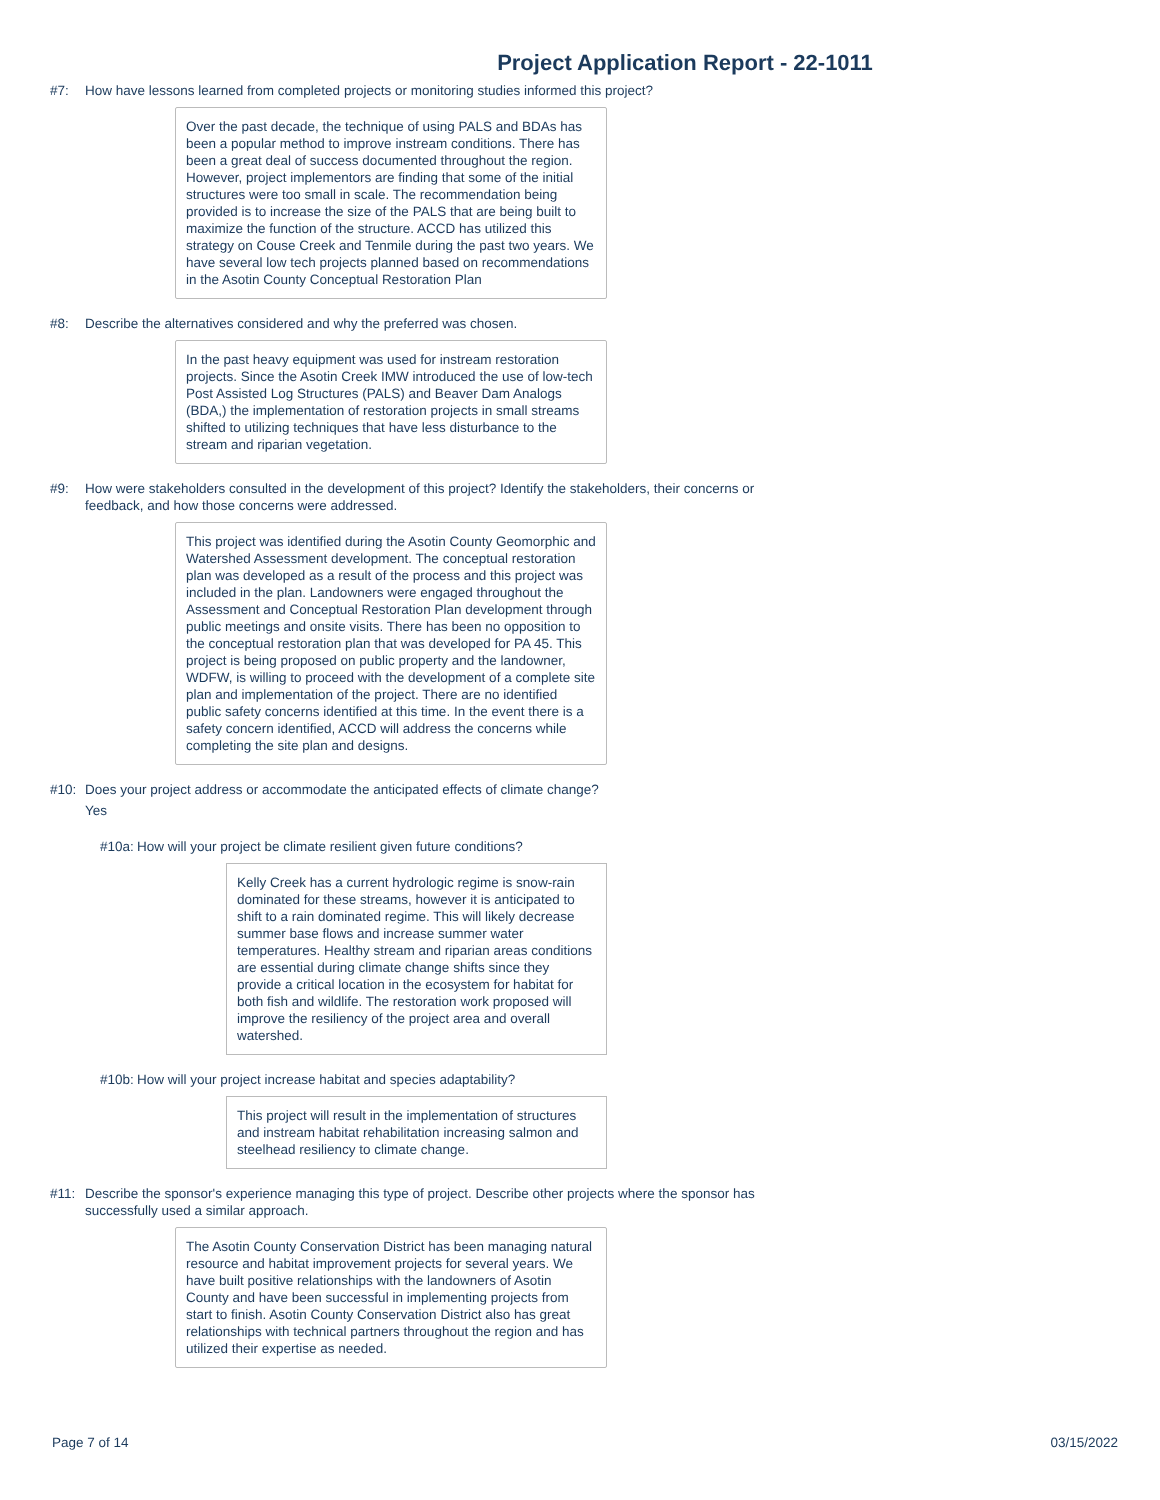Project Application Report - 22-1011
#7: How have lessons learned from completed projects or monitoring studies informed this project?
Over the past decade, the technique of using PALS and BDAs has been a popular method to improve instream conditions. There has been a great deal of success documented throughout the region. However, project implementors are finding that some of the initial structures were too small in scale. The recommendation being provided is to increase the size of the PALS that are being built to maximize the function of the structure. ACCD has utilized this strategy on Couse Creek and Tenmile during the past two years. We have several low tech projects planned based on recommendations in the Asotin County Conceptual Restoration Plan
#8: Describe the alternatives considered and why the preferred was chosen.
In the past heavy equipment was used for instream restoration projects. Since the Asotin Creek IMW introduced the use of low-tech Post Assisted Log Structures (PALS) and Beaver Dam Analogs (BDA,) the implementation of restoration projects in small streams shifted to utilizing techniques that have less disturbance to the stream and riparian vegetation.
#9: How were stakeholders consulted in the development of this project? Identify the stakeholders, their concerns or feedback, and how those concerns were addressed.
This project was identified during the Asotin County Geomorphic and Watershed Assessment development. The conceptual restoration plan was developed as a result of the process and this project was included in the plan. Landowners were engaged throughout the Assessment and Conceptual Restoration Plan development through public meetings and onsite visits. There has been no opposition to the conceptual restoration plan that was developed for PA 45. This project is being proposed on public property and the landowner, WDFW, is willing to proceed with the development of a complete site plan and implementation of the project. There are no identified public safety concerns identified at this time. In the event there is a safety concern identified, ACCD will address the concerns while completing the site plan and designs.
#10: Does your project address or accommodate the anticipated effects of climate change?
Yes
#10a: How will your project be climate resilient given future conditions?
Kelly Creek has a current hydrologic regime is snow-rain dominated for these streams, however it is anticipated to shift to a rain dominated regime. This will likely decrease summer base flows and increase summer water temperatures. Healthy stream and riparian areas conditions are essential during climate change shifts since they provide a critical location in the ecosystem for habitat for both fish and wildlife. The restoration work proposed will improve the resiliency of the project area and overall watershed.
#10b: How will your project increase habitat and species adaptability?
This project will result in the implementation of structures and instream habitat rehabilitation increasing salmon and steelhead resiliency to climate change.
#11: Describe the sponsor's experience managing this type of project. Describe other projects where the sponsor has successfully used a similar approach.
The Asotin County Conservation District has been managing natural resource and habitat improvement projects for several years. We have built positive relationships with the landowners of Asotin County and have been successful in implementing projects from start to finish. Asotin County Conservation District also has great relationships with technical partners throughout the region and has utilized their expertise as needed.
Page 7 of 14 03/15/2022